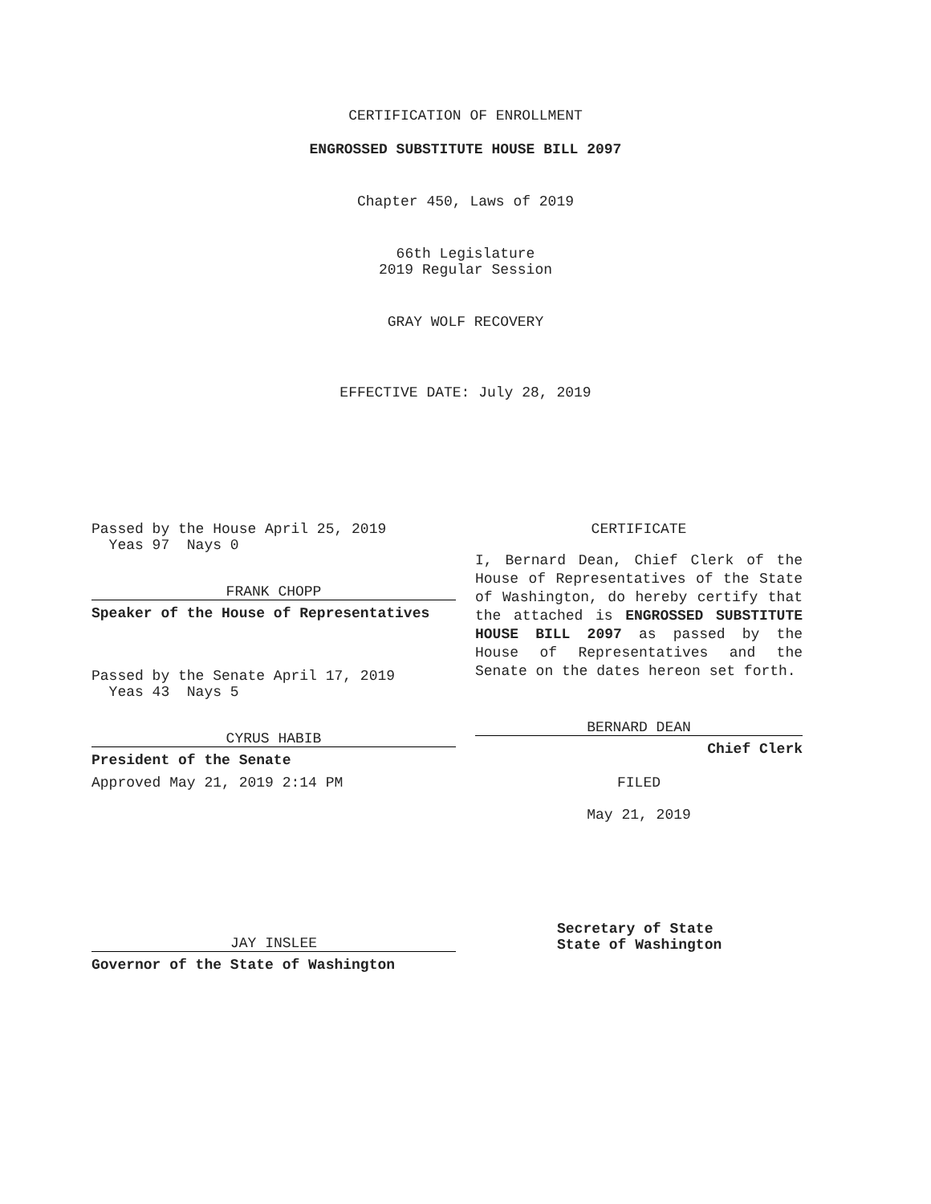CERTIFICATION OF ENROLLMENT
ENGROSSED SUBSTITUTE HOUSE BILL 2097
Chapter 450, Laws of 2019
66th Legislature
2019 Regular Session
GRAY WOLF RECOVERY
EFFECTIVE DATE: July 28, 2019
Passed by the House April 25, 2019
Yeas 97 Nays 0
FRANK CHOPP
Speaker of the House of Representatives
Passed by the Senate April 17, 2019
Yeas 43 Nays 5
CYRUS HABIB
President of the Senate
Approved May 21, 2019 2:14 PM
JAY INSLEE
Governor of the State of Washington
CERTIFICATE
I, Bernard Dean, Chief Clerk of the House of Representatives of the State of Washington, do hereby certify that the attached is ENGROSSED SUBSTITUTE HOUSE BILL 2097 as passed by the House of Representatives and the Senate on the dates hereon set forth.
BERNARD DEAN
Chief Clerk
FILED
May 21, 2019
Secretary of State
State of Washington